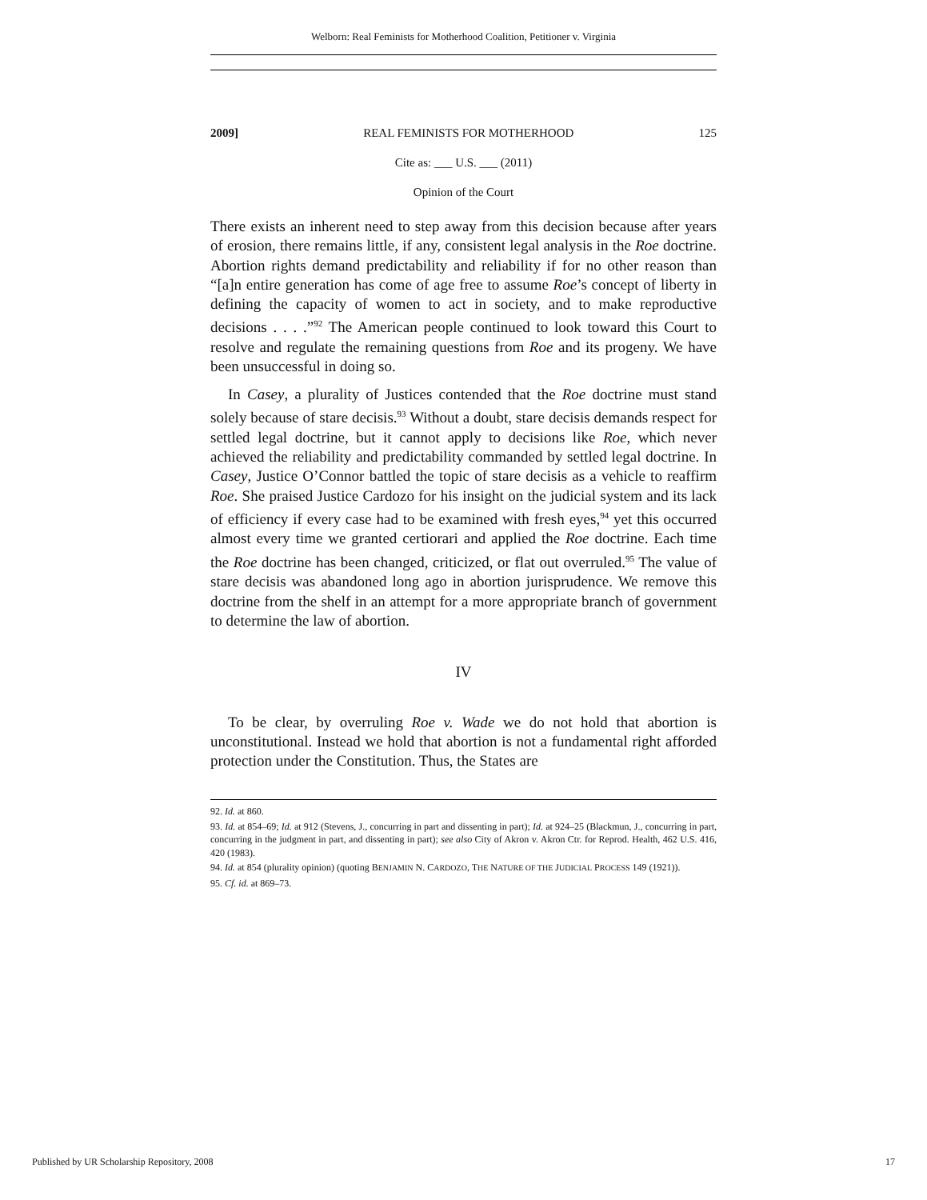Welborn: Real Feminists for Motherhood Coalition, Petitioner v. Virginia
2009] REAL FEMINISTS FOR MOTHERHOOD 125
Cite as: ___ U.S. ___ (2011)
Opinion of the Court
There exists an inherent need to step away from this decision because after years of erosion, there remains little, if any, consistent legal analysis in the Roe doctrine. Abortion rights demand predictability and reliability if for no other reason than “[a]n entire generation has come of age free to assume Roe’s concept of liberty in defining the capacity of women to act in society, and to make reproductive decisions . . . .”<sup>92</sup> The American people continued to look toward this Court to resolve and regulate the remaining questions from Roe and its progeny. We have been unsuccessful in doing so.
In Casey, a plurality of Justices contended that the Roe doctrine must stand solely because of stare decisis.<sup>93</sup> Without a doubt, stare decisis demands respect for settled legal doctrine, but it cannot apply to decisions like Roe, which never achieved the reliability and predictability commanded by settled legal doctrine. In Casey, Justice O’Connor battled the topic of stare decisis as a vehicle to reaffirm Roe. She praised Justice Cardozo for his insight on the judicial system and its lack of efficiency if every case had to be examined with fresh eyes,<sup>94</sup> yet this occurred almost every time we granted certiorari and applied the Roe doctrine. Each time the Roe doctrine has been changed, criticized, or flat out overruled.<sup>95</sup> The value of stare decisis was abandoned long ago in abortion jurisprudence. We remove this doctrine from the shelf in an attempt for a more appropriate branch of government to determine the law of abortion.
IV
To be clear, by overruling Roe v. Wade we do not hold that abortion is unconstitutional. Instead we hold that abortion is not a fundamental right afforded protection under the Constitution. Thus, the States are
92. Id. at 860.
93. Id. at 854–69; Id. at 912 (Stevens, J., concurring in part and dissenting in part); Id. at 924–25 (Blackmun, J., concurring in part, concurring in the judgment in part, and dissenting in part); see also City of Akron v. Akron Ctr. for Reprod. Health, 462 U.S. 416, 420 (1983).
94. Id. at 854 (plurality opinion) (quoting BENJAMIN N. CARDOZO, THE NATURE OF THE JUDICIAL PROCESS 149 (1921)).
95. Cf. id. at 869–73.
Published by UR Scholarship Repository, 2008 17